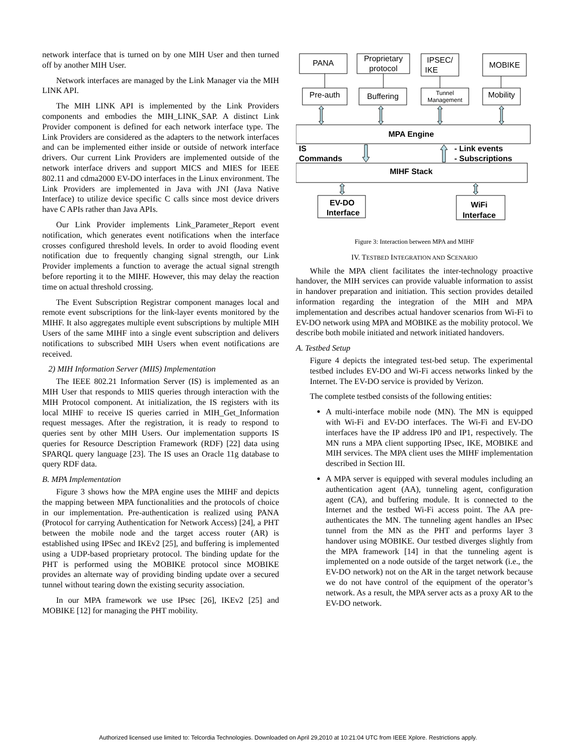network interface that is turned on by one MIH User and then turned off by another MIH User.
Network interfaces are managed by the Link Manager via the MIH LINK API.
The MIH LINK API is implemented by the Link Providers components and embodies the MIH_LINK_SAP. A distinct Link Provider component is defined for each network interface type. The Link Providers are considered as the adapters to the network interfaces and can be implemented either inside or outside of network interface drivers. Our current Link Providers are implemented outside of the network interface drivers and support MICS and MIES for IEEE 802.11 and cdma2000 EV-DO interfaces in the Linux environment. The Link Providers are implemented in Java with JNI (Java Native Interface) to utilize device specific C calls since most device drivers have C APIs rather than Java APIs.
Our Link Provider implements Link_Parameter_Report event notification, which generates event notifications when the interface crosses configured threshold levels. In order to avoid flooding event notification due to frequently changing signal strength, our Link Provider implements a function to average the actual signal strength before reporting it to the MIHF. However, this may delay the reaction time on actual threshold crossing.
The Event Subscription Registrar component manages local and remote event subscriptions for the link-layer events monitored by the MIHF. It also aggregates multiple event subscriptions by multiple MIH Users of the same MIHF into a single event subscription and delivers notifications to subscribed MIH Users when event notifications are received.
2) MIH Information Server (MIIS) Implementation
The IEEE 802.21 Information Server (IS) is implemented as an MIH User that responds to MIIS queries through interaction with the MIH Protocol component. At initialization, the IS registers with its local MIHF to receive IS queries carried in MIH_Get_Information request messages. After the registration, it is ready to respond to queries sent by other MIH Users. Our implementation supports IS queries for Resource Description Framework (RDF) [22] data using SPARQL query language [23]. The IS uses an Oracle 11g database to query RDF data.
B. MPA Implementation
Figure 3 shows how the MPA engine uses the MIHF and depicts the mapping between MPA functionalities and the protocols of choice in our implementation. Pre-authentication is realized using PANA (Protocol for carrying Authentication for Network Access) [24], a PHT between the mobile node and the target access router (AR) is established using IPSec and IKEv2 [25], and buffering is implemented using a UDP-based proprietary protocol. The binding update for the PHT is performed using the MOBIKE protocol since MOBIKE provides an alternate way of providing binding update over a secured tunnel without tearing down the existing security association.
In our MPA framework we use IPsec [26], IKEv2 [25] and MOBIKE [12] for managing the PHT mobility.
PANA
Proprietary
protocol
IPSEC/
IKE
MOBIKE
Pre-auth
Buffering
Tunnel
Management
Mobility
MPA Engine
MIHF Stack
EV-DO
Interface
WiFi
Interface
IS
Commands
- Link events
- Subscriptions
Figure 3: Interaction between MPA and MIHF
IV. TESTBED INTEGRATION AND SCENARIO
While the MPA client facilitates the inter-technology proactive handover, the MIH services can provide valuable information to assist in handover preparation and initiation. This section provides detailed information regarding the integration of the MIH and MPA implementation and describes actual handover scenarios from Wi-Fi to EV-DO network using MPA and MOBIKE as the mobility protocol. We describe both mobile initiated and network initiated handovers.
A. Testbed Setup
Figure 4 depicts the integrated test-bed setup. The experimental testbed includes EV-DO and Wi-Fi access networks linked by the Internet. The EV-DO service is provided by Verizon.
The complete testbed consists of the following entities:
A multi-interface mobile node (MN). The MN is equipped with Wi-Fi and EV-DO interfaces. The Wi-Fi and EV-DO interfaces have the IP address IP0 and IP1, respectively. The MN runs a MPA client supporting IPsec, IKE, MOBIKE and MIH services. The MPA client uses the MIHF implementation described in Section III.
A MPA server is equipped with several modules including an authentication agent (AA), tunneling agent, configuration agent (CA), and buffering module. It is connected to the Internet and the testbed Wi-Fi access point. The AA pre-authenticates the MN. The tunneling agent handles an IPsec tunnel from the MN as the PHT and performs layer 3 handover using MOBIKE. Our testbed diverges slightly from the MPA framework [14] in that the tunneling agent is implemented on a node outside of the target network (i.e., the EV-DO network) not on the AR in the target network because we do not have control of the equipment of the operator’s network. As a result, the MPA server acts as a proxy AR to the EV-DO network.
Authorized licensed use limited to: Telcordia Technologies. Downloaded on April 29,2010 at 10:21:04 UTC from IEEE Xplore. Restrictions apply.